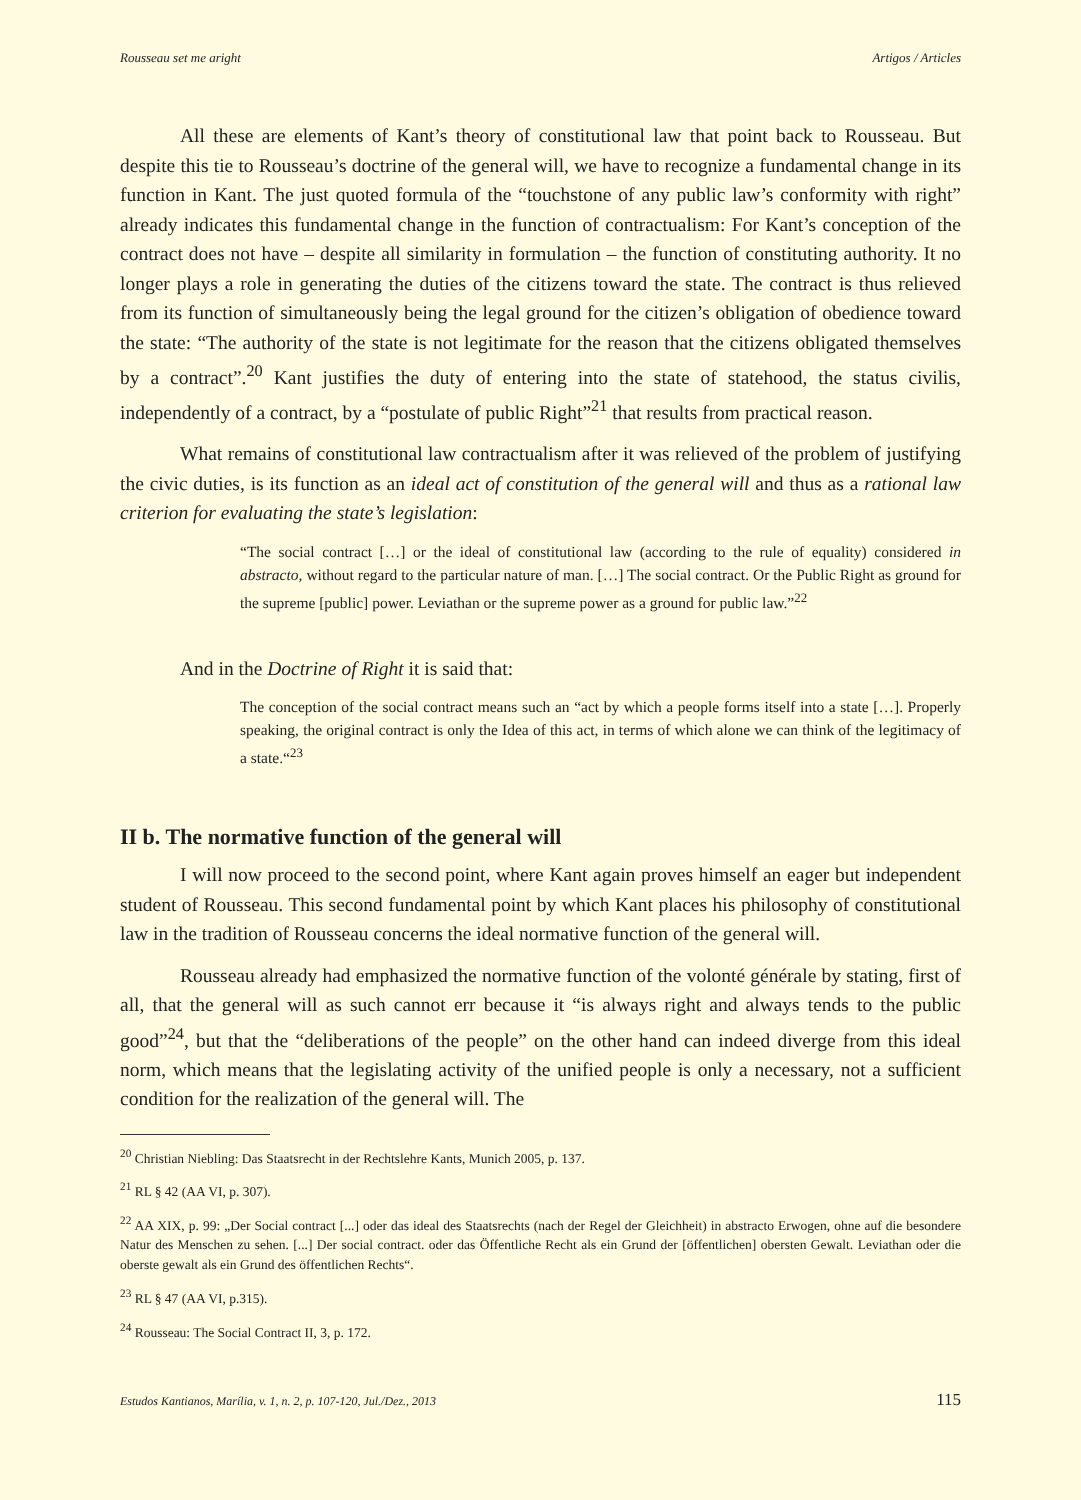Rousseau set me aright Artigos / Articles
All these are elements of Kant’s theory of constitutional law that point back to Rousseau. But despite this tie to Rousseau’s doctrine of the general will, we have to recognize a fundamental change in its function in Kant. The just quoted formula of the “touchstone of any public law’s conformity with right” already indicates this fundamental change in the function of contractualism: For Kant’s conception of the contract does not have – despite all similarity in formulation – the function of constituting authority. It no longer plays a role in generating the duties of the citizens toward the state. The contract is thus relieved from its function of simultaneously being the legal ground for the citizen’s obligation of obedience toward the state: “The authority of the state is not legitimate for the reason that the citizens obligated themselves by a contract”.<sup>20</sup> Kant justifies the duty of entering into the state of statehood, the status civilis, independently of a contract, by a “postulate of public Right”<sup>21</sup> that results from practical reason.
What remains of constitutional law contractualism after it was relieved of the problem of justifying the civic duties, is its function as an ideal act of constitution of the general will and thus as a rational law criterion for evaluating the state’s legislation:
“The social contract […] or the ideal of constitutional law (according to the rule of equality) considered in abstracto, without regard to the particular nature of man. […] The social contract. Or the Public Right as ground for the supreme [public] power. Leviathan or the supreme power as a ground for public law.”<sup>22</sup>
And in the Doctrine of Right it is said that:
The conception of the social contract means such an “act by which a people forms itself into a state […]. Properly speaking, the original contract is only the Idea of this act, in terms of which alone we can think of the legitimacy of a state.“<sup>23</sup>
II b. The normative function of the general will
I will now proceed to the second point, where Kant again proves himself an eager but independent student of Rousseau. This second fundamental point by which Kant places his philosophy of constitutional law in the tradition of Rousseau concerns the ideal normative function of the general will.
Rousseau already had emphasized the normative function of the volonté générale by stating, first of all, that the general will as such cannot err because it “is always right and always tends to the public good”<sup>24</sup>, but that the “deliberations of the people” on the other hand can indeed diverge from this ideal norm, which means that the legislating activity of the unified people is only a necessary, not a sufficient condition for the realization of the general will. The
<sup>20</sup> Christian Niebling: Das Staatsrecht in der Rechtslehre Kants, Munich 2005, p. 137.
<sup>21</sup> RL § 42 (AA VI, p. 307).
<sup>22</sup> AA XIX, p. 99: „Der Social contract [...] oder das ideal des Staatsrechts (nach der Regel der Gleichheit) in abstracto Erwogen, ohne auf die besondere Natur des Menschen zu sehen. [...] Der social contract. oder das Öffentliche Recht als ein Grund der [öffentlichen] obersten Gewalt. Leviathan oder die oberste gewalt als ein Grund des öffentlichen Rechts“.
<sup>23</sup> RL § 47 (AA VI, p.315).
<sup>24</sup> Rousseau: The Social Contract II, 3, p. 172.
Estudos Kantianos, Marília, v. 1, n. 2, p. 107-120, Jul./Dez., 2013 115